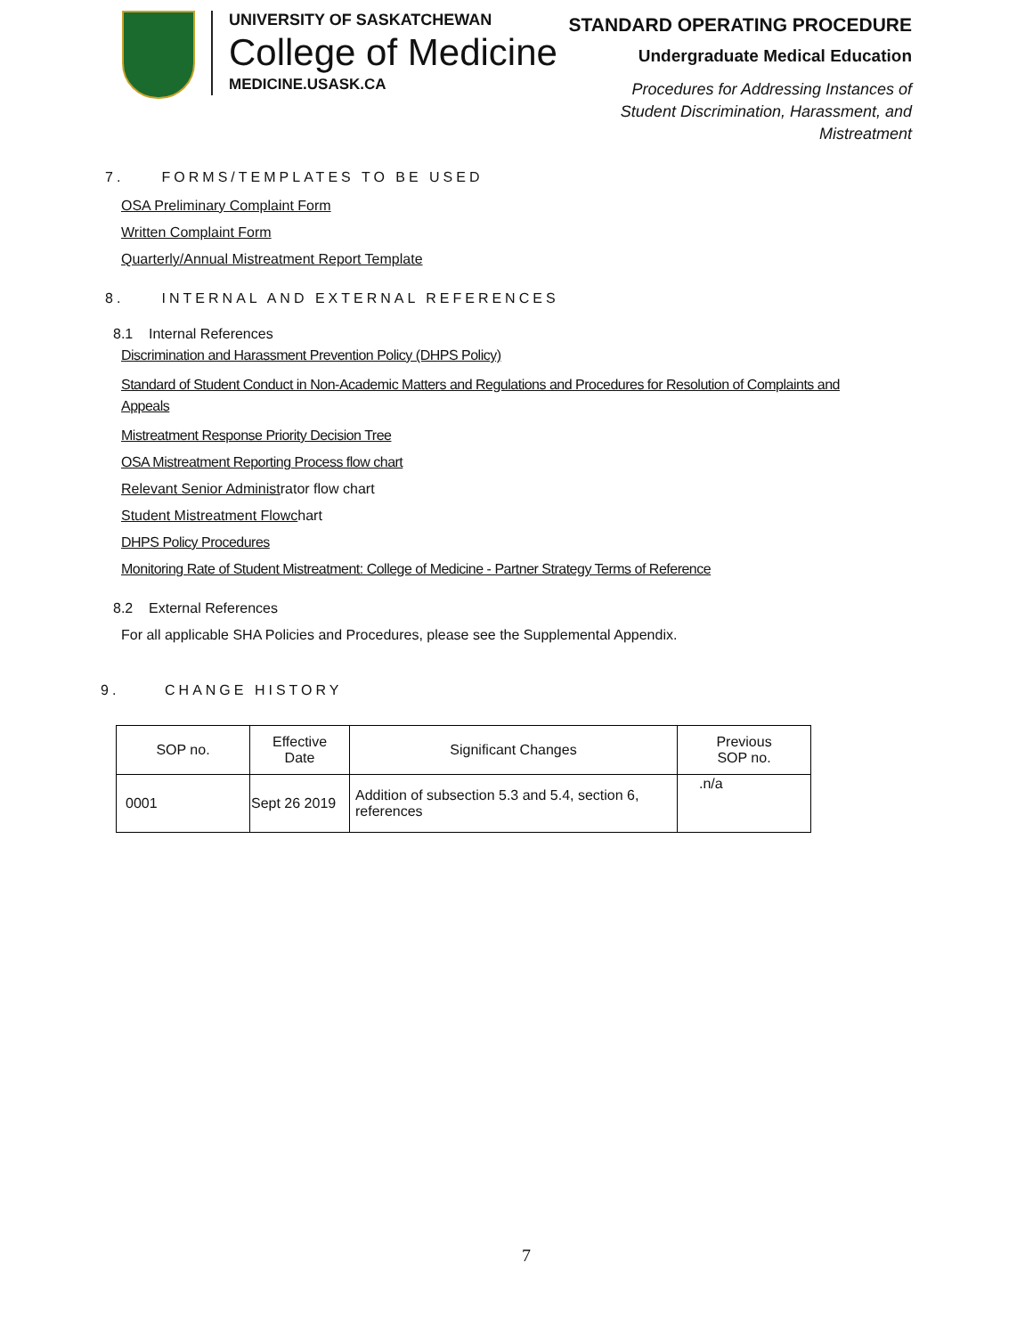UNIVERSITY OF SASKATCHEWAN
College of Medicine
MEDICINE.USASK.CA
STANDARD OPERATING PROCEDURE
Undergraduate Medical Education
Procedures for Addressing Instances of
Student Discrimination, Harassment, and
Mistreatment
7. FORMS/TEMPLATES TO BE USED
OSA Preliminary Complaint Form
Written Complaint Form
Quarterly/Annual Mistreatment Report Template
8. INTERNAL AND EXTERNAL REFERENCES
8.1 Internal References
Discrimination and Harassment Prevention Policy (DHPS Policy)
Standard of Student Conduct in Non-Academic Matters and Regulations and Procedures for Resolution of Complaints and Appeals
Mistreatment Response Priority Decision Tree
OSA Mistreatment Reporting Process flow chart
Relevant Senior Administrator flow chart
Student Mistreatment Flowchart
DHPS Policy Procedures
Monitoring Rate of Student Mistreatment: College of Medicine - Partner Strategy Terms of Reference
8.2 External References
For all applicable SHA Policies and Procedures, please see the Supplemental Appendix.
9. CHANGE HISTORY
| SOP no. | Effective Date | Significant Changes | Previous SOP no. |
| --- | --- | --- | --- |
| 0001 | Sept 26 2019 | Addition of subsection 5.3 and 5.4, section 6, references | .n/a |
7